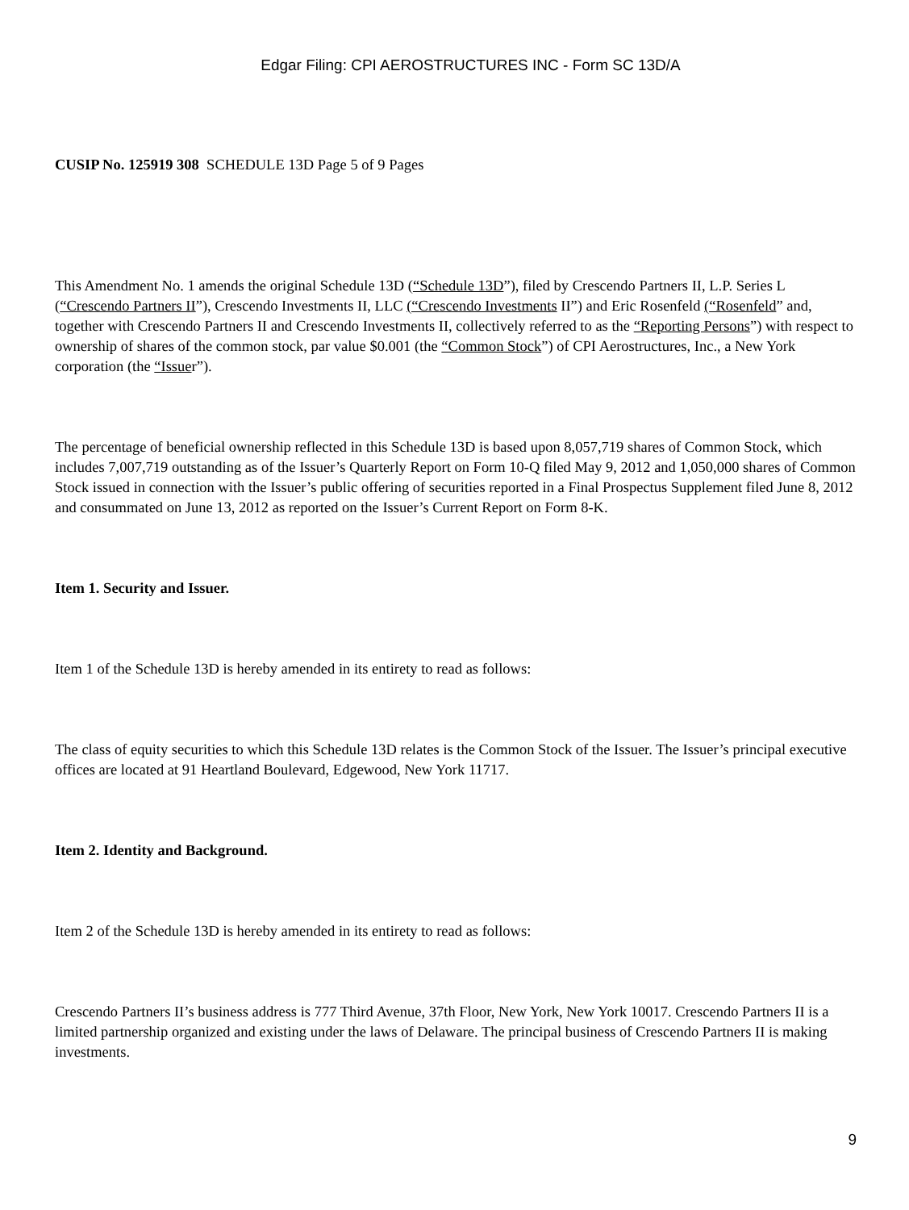Edgar Filing: CPI AEROSTRUCTURES INC - Form SC 13D/A
CUSIP No. 125919 308 SCHEDULE 13D Page 5 of 9 Pages
This Amendment No. 1 amends the original Schedule 13D (“Schedule 13D”), filed by Crescendo Partners II, L.P. Series L (“Crescendo Partners II”), Crescendo Investments II, LLC (“Crescendo Investments II”) and Eric Rosenfeld (“Rosenfeld” and, together with Crescendo Partners II and Crescendo Investments II, collectively referred to as the “Reporting Persons”) with respect to ownership of shares of the common stock, par value $0.001 (the “Common Stock”) of CPI Aerostructures, Inc., a New York corporation (the “Issuer”).
The percentage of beneficial ownership reflected in this Schedule 13D is based upon 8,057,719 shares of Common Stock, which includes 7,007,719 outstanding as of the Issuer’s Quarterly Report on Form 10-Q filed May 9, 2012 and 1,050,000 shares of Common Stock issued in connection with the Issuer’s public offering of securities reported in a Final Prospectus Supplement filed June 8, 2012 and consummated on June 13, 2012 as reported on the Issuer’s Current Report on Form 8-K.
Item 1. Security and Issuer.
Item 1 of the Schedule 13D is hereby amended in its entirety to read as follows:
The class of equity securities to which this Schedule 13D relates is the Common Stock of the Issuer. The Issuer’s principal executive offices are located at 91 Heartland Boulevard, Edgewood, New York 11717.
Item 2. Identity and Background.
Item 2 of the Schedule 13D is hereby amended in its entirety to read as follows:
Crescendo Partners II’s business address is 777 Third Avenue, 37th Floor, New York, New York 10017. Crescendo Partners II is a limited partnership organized and existing under the laws of Delaware. The principal business of Crescendo Partners II is making investments.
9